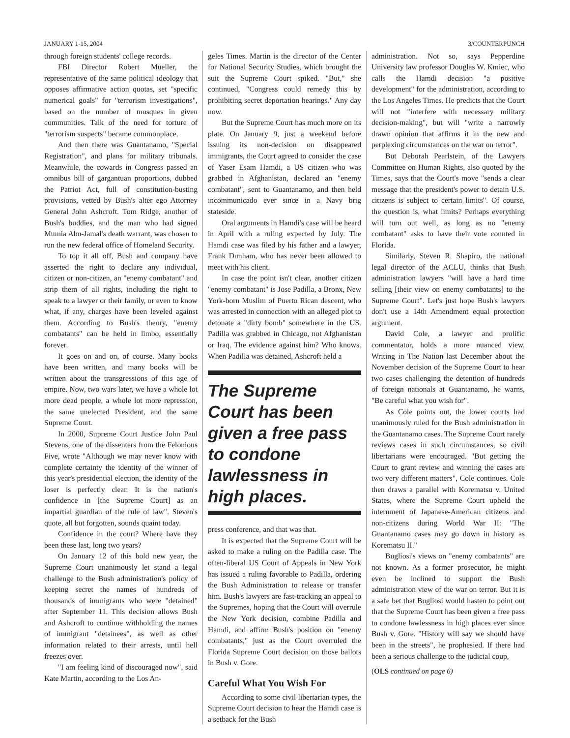JANUARY 1-15, 2004 3/COUNTERPUNCH
through foreign students' college records.
FBI Director Robert Mueller, the representative of the same political ideology that opposes affirmative action quotas, set "specific numerical goals" for "terrorism investigations", based on the number of mosques in given communities. Talk of the need for torture of "terrorism suspects" became commonplace.
And then there was Guantanamo, "Special Registration", and plans for military tribunals. Meanwhile, the cowards in Congress passed an omnibus bill of gargantuan proportions, dubbed the Patriot Act, full of constitution-busting provisions, vetted by Bush's alter ego Attorney General John Ashcroft. Tom Ridge, another of Bush's buddies, and the man who had signed Mumia Abu-Jamal's death warrant, was chosen to run the new federal office of Homeland Security.
To top it all off, Bush and company have asserted the right to declare any individual, citizen or non-citizen, an "enemy combatant" and strip them of all rights, including the right to speak to a lawyer or their family, or even to know what, if any, charges have been leveled against them. According to Bush's theory, "enemy combatants" can be held in limbo, essentially forever.
It goes on and on, of course. Many books have been written, and many books will be written about the transgressions of this age of empire. Now, two wars later, we have a whole lot more dead people, a whole lot more repression, the same unelected President, and the same Supreme Court.
In 2000, Supreme Court Justice John Paul Stevens, one of the dissenters from the Felonious Five, wrote "Although we may never know with complete certainty the identity of the winner of this year's presidential election, the identity of the loser is perfectly clear. It is the nation's confidence in [the Supreme Court] as an impartial guardian of the rule of law". Steven's quote, all but forgotten, sounds quaint today.
Confidence in the court? Where have they been these last, long two years?
On January 12 of this bold new year, the Supreme Court unanimously let stand a legal challenge to the Bush administration's policy of keeping secret the names of hundreds of thousands of immigrants who were "detained" after September 11. This decision allows Bush and Ashcroft to continue withholding the names of immigrant "detainees", as well as other information related to their arrests, until hell freezes over.
"I am feeling kind of discouraged now", said Kate Martin, according to the Los An-
geles Times. Martin is the director of the Center for National Security Studies, which brought the suit the Supreme Court spiked. "But," she continued, "Congress could remedy this by prohibiting secret deportation hearings." Any day now.
But the Supreme Court has much more on its plate. On January 9, just a weekend before issuing its non-decision on disappeared immigrants, the Court agreed to consider the case of Yaser Esam Hamdi, a US citizen who was grabbed in Afghanistan, declared an "enemy combatant", sent to Guantanamo, and then held incommunicado ever since in a Navy brig stateside.
Oral arguments in Hamdi's case will be heard in April with a ruling expected by July. The Hamdi case was filed by his father and a lawyer, Frank Dunham, who has never been allowed to meet with his client.
In case the point isn't clear, another citizen "enemy combatant" is Jose Padilla, a Bronx, New York-born Muslim of Puerto Rican descent, who was arrested in connection with an alleged plot to detonate a "dirty bomb" somewhere in the US. Padilla was grabbed in Chicago, not Afghanistan or Iraq. The evidence against him? Who knows. When Padilla was detained, Ashcroft held a
The Supreme Court has been given a free pass to condone lawlessness in high places.
press conference, and that was that.
It is expected that the Supreme Court will be asked to make a ruling on the Padilla case. The often-liberal US Court of Appeals in New York has issued a ruling favorable to Padilla, ordering the Bush Administration to release or transfer him. Bush's lawyers are fast-tracking an appeal to the Supremes, hoping that the Court will overrule the New York decision, combine Padilla and Hamdi, and affirm Bush's position on "enemy combatants," just as the Court overruled the Florida Supreme Court decision on those ballots in Bush v. Gore.
Careful What You Wish For
According to some civil libertarian types, the Supreme Court decision to hear the Hamdi case is a setback for the Bush
administration. Not so, says Pepperdine University law professor Douglas W. Kmiec, who calls the Hamdi decision "a positive development" for the administration, according to the Los Angeles Times. He predicts that the Court will not "interfere with necessary military decision-making", but will "write a narrowly drawn opinion that affirms it in the new and perplexing circumstances on the war on terror".
But Deborah Pearlstein, of the Lawyers Committee on Human Rights, also quoted by the Times, says that the Court's move "sends a clear message that the president's power to detain U.S. citizens is subject to certain limits". Of course, the question is, what limits? Perhaps everything will turn out well, as long as no "enemy combatant" asks to have their vote counted in Florida.
Similarly, Steven R. Shapiro, the national legal director of the ACLU, thinks that Bush administration lawyers "will have a hard time selling [their view on enemy combatants] to the Supreme Court". Let's just hope Bush's lawyers don't use a 14th Amendment equal protection argument.
David Cole, a lawyer and prolific commentator, holds a more nuanced view. Writing in The Nation last December about the November decision of the Supreme Court to hear two cases challenging the detention of hundreds of foreign nationals at Guantanamo, he warns, "Be careful what you wish for".
As Cole points out, the lower courts had unanimously ruled for the Bush administration in the Guantanamo cases. The Supreme Court rarely reviews cases in such circumstances, so civil libertarians were encouraged. "But getting the Court to grant review and winning the cases are two very different matters", Cole continues. Cole then draws a parallel with Korematsu v. United States, where the Supreme Court upheld the internment of Japanese-American citizens and non-citizens during World War II: "The Guantanamo cases may go down in history as Korematsu II."
Bugliosi's views on "enemy combatants" are not known. As a former prosecutor, he might even be inclined to support the Bush administration view of the war on terror. But it is a safe bet that Bugliosi would hasten to point out that the Supreme Court has been given a free pass to condone lawlessness in high places ever since Bush v. Gore. "History will say we should have been in the streets", he prophesied. If there had been a serious challenge to the judicial coup,
(OLS continued on page 6)